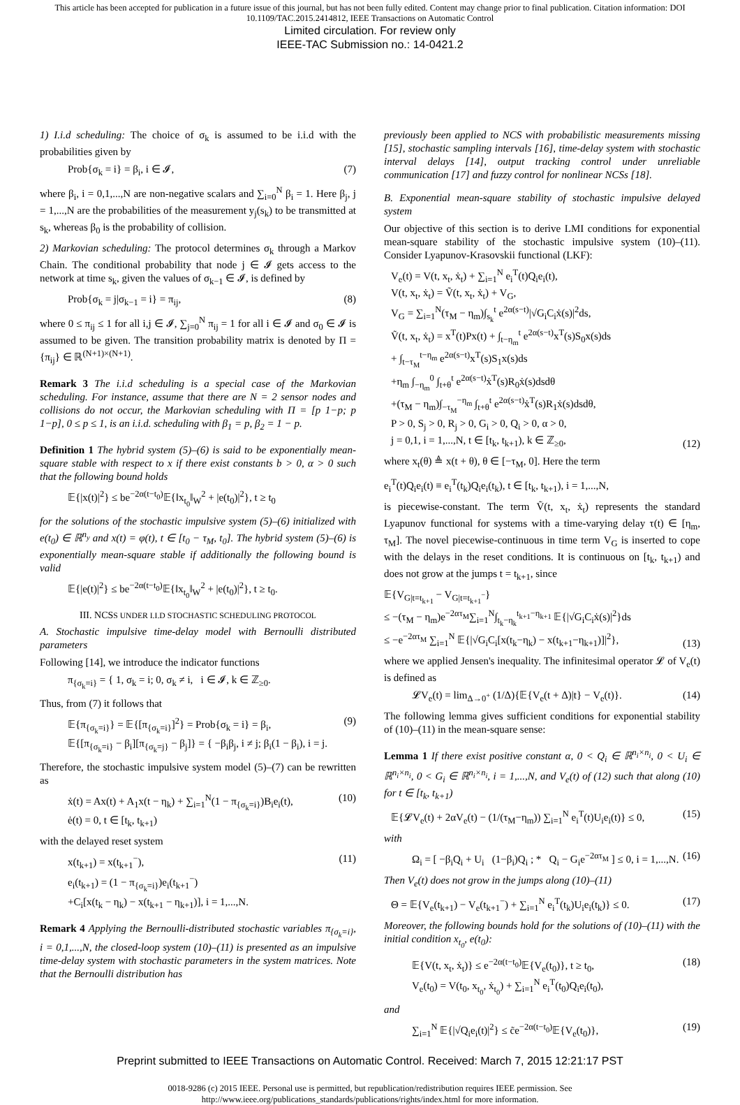This article has been accepted for publication in a future issue of this journal, but has not been fully edited. Content may change prior to final publication. Citation information: DOI
10.1109/TAC.2015.2414812, IEEE Transactions on Automatic Control
Limited circulation. For review only
IEEE-TAC Submission no.: 14-0421.2
1) I.i.d scheduling: The choice of σ<sub>k</sub> is assumed to be i.i.d with the probabilities given by
Prob{σ<sub>k</sub> = i} = β<sub>i</sub>, i ∈ 𝓘, (7)
where β<sub>i</sub>, i = 0,1,...,N are non-negative scalars and ∑<sub>i=0</sub><sup>N</sup> β<sub>i</sub> = 1. Here β<sub>j</sub>, j = 1,...,N are the probabilities of the measurement y<sub>j</sub>(s<sub>k</sub>) to be transmitted at s<sub>k</sub>, whereas β<sub>0</sub> is the probability of collision.
2) Markovian scheduling: The protocol determines σ<sub>k</sub> through a Markov Chain. The conditional probability that node j ∈ 𝓘 gets access to the network at time s<sub>k</sub>, given the values of σ<sub>k−1</sub> ∈ 𝓘, is defined by
Prob{σ<sub>k</sub> = j|σ<sub>k−1</sub> = i} = π<sub>ij</sub>, (8)
where 0 ≤ π<sub>ij</sub> ≤ 1 for all i,j ∈ 𝓘, ∑<sub>j=0</sub><sup>N</sup> π<sub>ij</sub> = 1 for all i ∈ 𝓘 and σ<sub>0</sub> ∈ 𝓘 is assumed to be given. The transition probability matrix is denoted by Π = {π<sub>ij</sub>} ∈ ℝ<sup>(N+1)×(N+1)</sup>.
Remark 3 The i.i.d scheduling is a special case of the Markovian scheduling. For instance, assume that there are N = 2 sensor nodes and collisions do not occur, the Markovian scheduling with Π = [p 1−p; p 1−p], 0 ≤ p ≤ 1, is an i.i.d. scheduling with β<sub>1</sub> = p, β<sub>2</sub> = 1 − p.
Definition 1 The hybrid system (5)–(6) is said to be exponentially mean-square stable with respect to x if there exist constants b > 0, α > 0 such that the following bound holds
𝔼{|x(t)|<sup>2</sup>} ≤ be<sup>−2α(t−t<sub>0</sub>)</sup>𝔼{‖x<sub>t<sub>0</sub></sub>‖<sub>W</sub><sup>2</sup> + |e(t<sub>0</sub>)|<sup>2</sup>}, t ≥ t<sub>0</sub>
for the solutions of the stochastic impulsive system (5)–(6) initialized with e(t<sub>0</sub>) ∈ ℝ<sup>n<sub>y</sub></sup> and x(t) = φ(t), t ∈ [t<sub>0</sub> − τ<sub>M</sub>, t<sub>0</sub>]. The hybrid system (5)–(6) is exponentially mean-square stable if additionally the following bound is valid
𝔼{|e(t)|<sup>2</sup>} ≤ be<sup>−2α(t−t<sub>0</sub>)</sup>𝔼{‖x<sub>t<sub>0</sub></sub>‖<sub>W</sub><sup>2</sup> + |e(t<sub>0</sub>)|<sup>2</sup>}, t ≥ t<sub>0</sub>.
III. NCSS UNDER I.I.D STOCHASTIC SCHEDULING PROTOCOL
A. Stochastic impulsive time-delay model with Bernoulli distributed parameters
Following [14], we introduce the indicator functions
π<sub>{σ<sub>k</sub>=i}</sub> = { 1, σ<sub>k</sub> = i; 0, σ<sub>k</sub> ≠ i, i ∈ 𝓘, k ∈ ℤ<sub>≥0</sub>.
Thus, from (7) it follows that
𝔼{π<sub>{σ<sub>k</sub>=i}</sub>} = 𝔼{[π<sub>{σ<sub>k</sub>=i}</sub>]<sup>2</sup>} = Prob{σ<sub>k</sub> = i} = β<sub>i</sub>,
𝔼{[π<sub>{σ<sub>k</sub>=i}</sub> − β<sub>i</sub>][π<sub>{σ<sub>k</sub>=j}</sub> − β<sub>j</sub>]} = { −β<sub>i</sub>β<sub>j</sub>, i ≠ j; β<sub>i</sub>(1 − β<sub>i</sub>), i = j. (9)
Therefore, the stochastic impulsive system model (5)–(7) can be rewritten as
ẋ(t) = Ax(t) + A<sub>1</sub>x(t − η<sub>k</sub>) + ∑<sub>i=1</sub><sup>N</sup>(1 − π<sub>{σ<sub>k</sub>=i}</sub>)B<sub>i</sub>e<sub>i</sub>(t),
ė(t) = 0, t ∈ [t<sub>k</sub>, t<sub>k+1</sub>) (10)
with the delayed reset system
x(t<sub>k+1</sub>) = x(t<sub>k+1</sub><sup>−</sup>),
e<sub>i</sub>(t<sub>k+1</sub>) = (1 − π<sub>{σ<sub>k</sub>=i}</sub>)e<sub>i</sub>(t<sub>k+1</sub><sup>−</sup>)
+C<sub>i</sub>[x(t<sub>k</sub> − η<sub>k</sub>) − x(t<sub>k+1</sub> − η<sub>k+1</sub>)], i = 1,...,N. (11)
Remark 4 Applying the Bernoulli-distributed stochastic variables π<sub>{σ<sub>k</sub>=i}</sub>, i = 0,1,...,N, the closed-loop system (10)–(11) is presented as an impulsive time-delay system with stochastic parameters in the system matrices. Note that the Bernoulli distribution has
previously been applied to NCS with probabilistic measurements missing [15], stochastic sampling intervals [16], time-delay system with stochastic interval delays [14], output tracking control under unreliable communication [17] and fuzzy control for nonlinear NCSs [18].
B. Exponential mean-square stability of stochastic impulsive delayed system
Our objective of this section is to derive LMI conditions for exponential mean-square stability of the stochastic impulsive system (10)–(11). Consider Lyapunov-Krasovskii functional (LKF):
V<sub>e</sub>(t) = V(t, x<sub>t</sub>, ẋ<sub>t</sub>) + ∑<sub>i=1</sub><sup>N</sup> e<sub>i</sub><sup>T</sup>(t)Q<sub>i</sub>e<sub>i</sub>(t),
V(t, x<sub>t</sub>, ẋ<sub>t</sub>) = Ṽ(t, x<sub>t</sub>, ẋ<sub>t</sub>) + V<sub>G</sub>,
V<sub>G</sub> = ∑<sub>i=1</sub><sup>N</sup>(τ<sub>M</sub> − η<sub>m</sub>)∫<sub>s<sub>k</sub></sub><sup>t</sup> e<sup>2α(s−t)</sup>|√G<sub>i</sub>C<sub>i</sub>ẋ(s)|<sup>2</sup>ds,
Ṽ(t, x<sub>t</sub>, ẋ<sub>t</sub>) = x<sup>T</sup>(t)Px(t) + ∫<sub>t−η<sub>m</sub></sub><sup>t</sup> e<sup>2α(s−t)</sup>x<sup>T</sup>(s)S<sub>0</sub>x(s)ds
+ ∫<sub>t−τ<sub>M</sub></sub><sup>t−η<sub>m</sub></sup> e<sup>2α(s−t)</sup>x<sup>T</sup>(s)S<sub>1</sub>x(s)ds
+η<sub>m</sub> ∫<sub>−η<sub>m</sub></sub><sup>0</sup> ∫<sub>t+θ</sub><sup>t</sup> e<sup>2α(s−t)</sup>ẋ<sup>T</sup>(s)R<sub>0</sub>ẋ(s)dsdθ
+(τ<sub>M</sub> − η<sub>m</sub>)∫<sub>−τ<sub>M</sub></sub><sup>−η<sub>m</sub></sup> ∫<sub>t+θ</sub><sup>t</sup> e<sup>2α(s−t)</sup>ẋ<sup>T</sup>(s)R<sub>1</sub>ẋ(s)dsdθ,
P > 0, S<sub>j</sub> > 0, R<sub>j</sub> > 0, G<sub>i</sub> > 0, Q<sub>i</sub> > 0, α > 0,
j = 0,1, i = 1,...,N, t ∈ [t<sub>k</sub>, t<sub>k+1</sub>), k ∈ ℤ<sub>≥0</sub>, (12)
where x<sub>t</sub>(θ) ≜ x(t + θ), θ ∈ [−τ<sub>M</sub>, 0]. Here the term
e<sub>i</sub><sup>T</sup>(t)Q<sub>i</sub>e<sub>i</sub>(t) ≡ e<sub>i</sub><sup>T</sup>(t<sub>k</sub>)Q<sub>i</sub>e<sub>i</sub>(t<sub>k</sub>), t ∈ [t<sub>k</sub>, t<sub>k+1</sub>), i = 1,...,N,
is piecewise-constant. The term Ṽ(t, x<sub>t</sub>, ẋ<sub>t</sub>) represents the standard Lyapunov functional for systems with a time-varying delay τ(t) ∈ [η<sub>m</sub>, τ<sub>M</sub>]. The novel piecewise-continuous in time term V<sub>G</sub> is inserted to cope with the delays in the reset conditions. It is continuous on [t<sub>k</sub>, t<sub>k+1</sub>) and does not grow at the jumps t = t<sub>k+1</sub>, since
𝔼{V<sub>G|t=t<sub>k+1</sub></sub> − V<sub>G|t=t<sub>k+1</sub><sup>−</sup></sub>}
≤ −(τ<sub>M</sub> − η<sub>m</sub>)e<sup>−2ατ<sub>M</sub></sup>∑<sub>i=1</sub><sup>N</sup>∫<sub>t<sub>k</sub>−η<sub>k</sub></sub><sup>t<sub>k+1</sub>−η<sub>k+1</sub></sup> 𝔼{|√G<sub>i</sub>C<sub>i</sub>ẋ(s)|<sup>2</sup>}ds
≤ −e<sup>−2ατ<sub>M</sub></sup> ∑<sub>i=1</sub><sup>N</sup> 𝔼{|√G<sub>i</sub>C<sub>i</sub>[x(t<sub>k</sub>−η<sub>k</sub>) − x(t<sub>k+1</sub>−η<sub>k+1</sub>)]|<sup>2</sup>}, (13)
where we applied Jensen's inequality. The infinitesimal operator 𝓛 of V<sub>e</sub>(t) is defined as
𝓛V<sub>e</sub>(t) = lim<sub>Δ→0<sup>+</sup></sub> (1/Δ){𝔼{V<sub>e</sub>(t + Δ)|t} − V<sub>e</sub>(t)}. (14)
The following lemma gives sufficient conditions for exponential stability of (10)–(11) in the mean-square sense:
Lemma 1 If there exist positive constant α, 0 < Q<sub>i</sub> ∈ ℝ<sup>n<sub>i</sub>×n<sub>i</sub></sup>, 0 < U<sub>i</sub> ∈ ℝ<sup>n<sub>i</sub>×n<sub>i</sub></sup>, 0 < G<sub>i</sub> ∈ ℝ<sup>n<sub>i</sub>×n<sub>i</sub></sup>, i = 1,...,N, and V<sub>e</sub>(t) of (12) such that along (10) for t ∈ [t<sub>k</sub>, t<sub>k+1</sub>)
𝔼{𝓛V<sub>e</sub>(t) + 2αV<sub>e</sub>(t) − (1/(τ<sub>M</sub>−η<sub>m</sub>)) ∑<sub>i=1</sub><sup>N</sup> e<sub>i</sub><sup>T</sup>(t)U<sub>i</sub>e<sub>i</sub>(t)} ≤ 0, (15)
with
Ω<sub>i</sub> = [ −β<sub>i</sub>Q<sub>i</sub> + U<sub>i</sub> (1−β<sub>i</sub>)Q<sub>i</sub> ; * Q<sub>i</sub> − G<sub>i</sub>e<sup>−2ατ<sub>M</sub></sup> ] ≤ 0, i = 1,...,N. (16)
Then V<sub>e</sub>(t) does not grow in the jumps along (10)–(11)
Θ = 𝔼{V<sub>e</sub>(t<sub>k+1</sub>) − V<sub>e</sub>(t<sub>k+1</sub><sup>−</sup>) + ∑<sub>i=1</sub><sup>N</sup> e<sub>i</sub><sup>T</sup>(t<sub>k</sub>)U<sub>i</sub>e<sub>i</sub>(t<sub>k</sub>)} ≤ 0. (17)
Moreover, the following bounds hold for the solutions of (10)–(11) with the initial condition x<sub>t<sub>0</sub></sub>, e(t<sub>0</sub>):
𝔼{V(t, x<sub>t</sub>, ẋ<sub>t</sub>)} ≤ e<sup>−2α(t−t<sub>0</sub>)</sup>𝔼{V<sub>e</sub>(t<sub>0</sub>)}, t ≥ t<sub>0</sub>,
V<sub>e</sub>(t<sub>0</sub>) = V(t<sub>0</sub>, x<sub>t<sub>0</sub></sub>, ẋ<sub>t<sub>0</sub></sub>) + ∑<sub>i=1</sub><sup>N</sup> e<sub>i</sub><sup>T</sup>(t<sub>0</sub>)Q<sub>i</sub>e<sub>i</sub>(t<sub>0</sub>), (18)
and
∑<sub>i=1</sub><sup>N</sup> 𝔼{|√Q<sub>i</sub>e<sub>i</sub>(t)|<sup>2</sup>} ≤ c̃e<sup>−2α(t−t<sub>0</sub>)</sup>𝔼{V<sub>e</sub>(t<sub>0</sub>)}, (19)
Preprint submitted to IEEE Transactions on Automatic Control. Received: March 7, 2015 12:21:17 PST
0018-9286 (c) 2015 IEEE. Personal use is permitted, but republication/redistribution requires IEEE permission. See
http://www.ieee.org/publications_standards/publications/rights/index.html for more information.